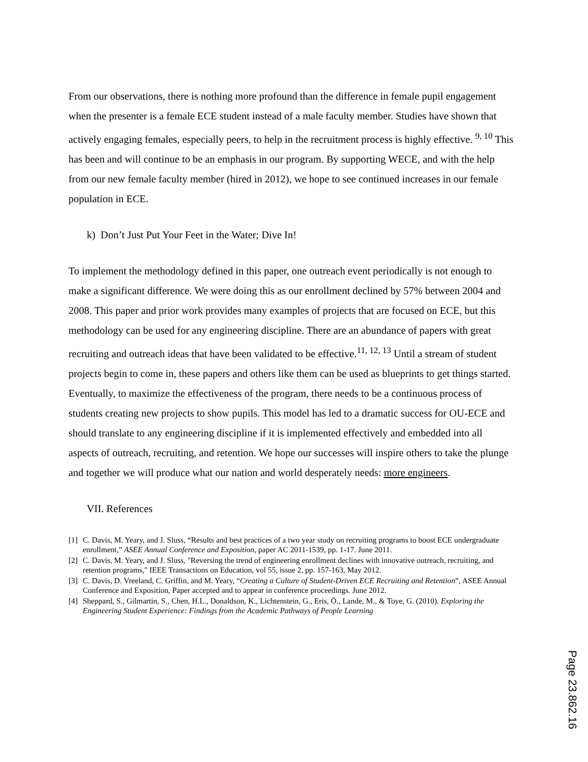From our observations, there is nothing more profound than the difference in female pupil engagement when the presenter is a female ECE student instead of a male faculty member. Studies have shown that actively engaging females, especially peers, to help in the recruitment process is highly effective. <sup>9, 10</sup> This has been and will continue to be an emphasis in our program. By supporting WECE, and with the help from our new female faculty member (hired in 2012), we hope to see continued increases in our female population in ECE.
k) Don’t Just Put Your Feet in the Water; Dive In!
To implement the methodology defined in this paper, one outreach event periodically is not enough to make a significant difference. We were doing this as our enrollment declined by 57% between 2004 and 2008. This paper and prior work provides many examples of projects that are focused on ECE, but this methodology can be used for any engineering discipline. There are an abundance of papers with great recruiting and outreach ideas that have been validated to be effective.<sup>11, 12, 13</sup> Until a stream of student projects begin to come in, these papers and others like them can be used as blueprints to get things started. Eventually, to maximize the effectiveness of the program, there needs to be a continuous process of students creating new projects to show pupils. This model has led to a dramatic success for OU-ECE and should translate to any engineering discipline if it is implemented effectively and embedded into all aspects of outreach, recruiting, and retention. We hope our successes will inspire others to take the plunge and together we will produce what our nation and world desperately needs: more engineers.
VII. References
[1] C. Davis, M. Yeary, and J. Sluss, “Results and best practices of a two year study on recruiting programs to boost ECE undergraduate enrollment,” ASEE Annual Conference and Exposition, paper AC 2011-1539, pp. 1-17. June 2011.
[2] C. Davis, M. Yeary, and J. Sluss, "Reversing the trend of engineering enrollment declines with innovative outreach, recruiting, and retention programs," IEEE Transactions on Education, vol 55, issue 2, pp. 157-163, May 2012.
[3] C. Davis, D. Vreeland, C. Griffin, and M. Yeary, “Creating a Culture of Student-Driven ECE Recruiting and Retention”, ASEE Annual Conference and Exposition, Paper accepted and to appear in conference proceedings. June 2012.
[4] Sheppard, S., Gilmartin, S., Chen, H.L., Donaldson, K., Lichtenstein, G., Eris, Ö., Lande, M., & Toye, G. (2010). Exploring the Engineering Student Experience: Findings from the Academic Pathways of People Learning
Page 23.862.16